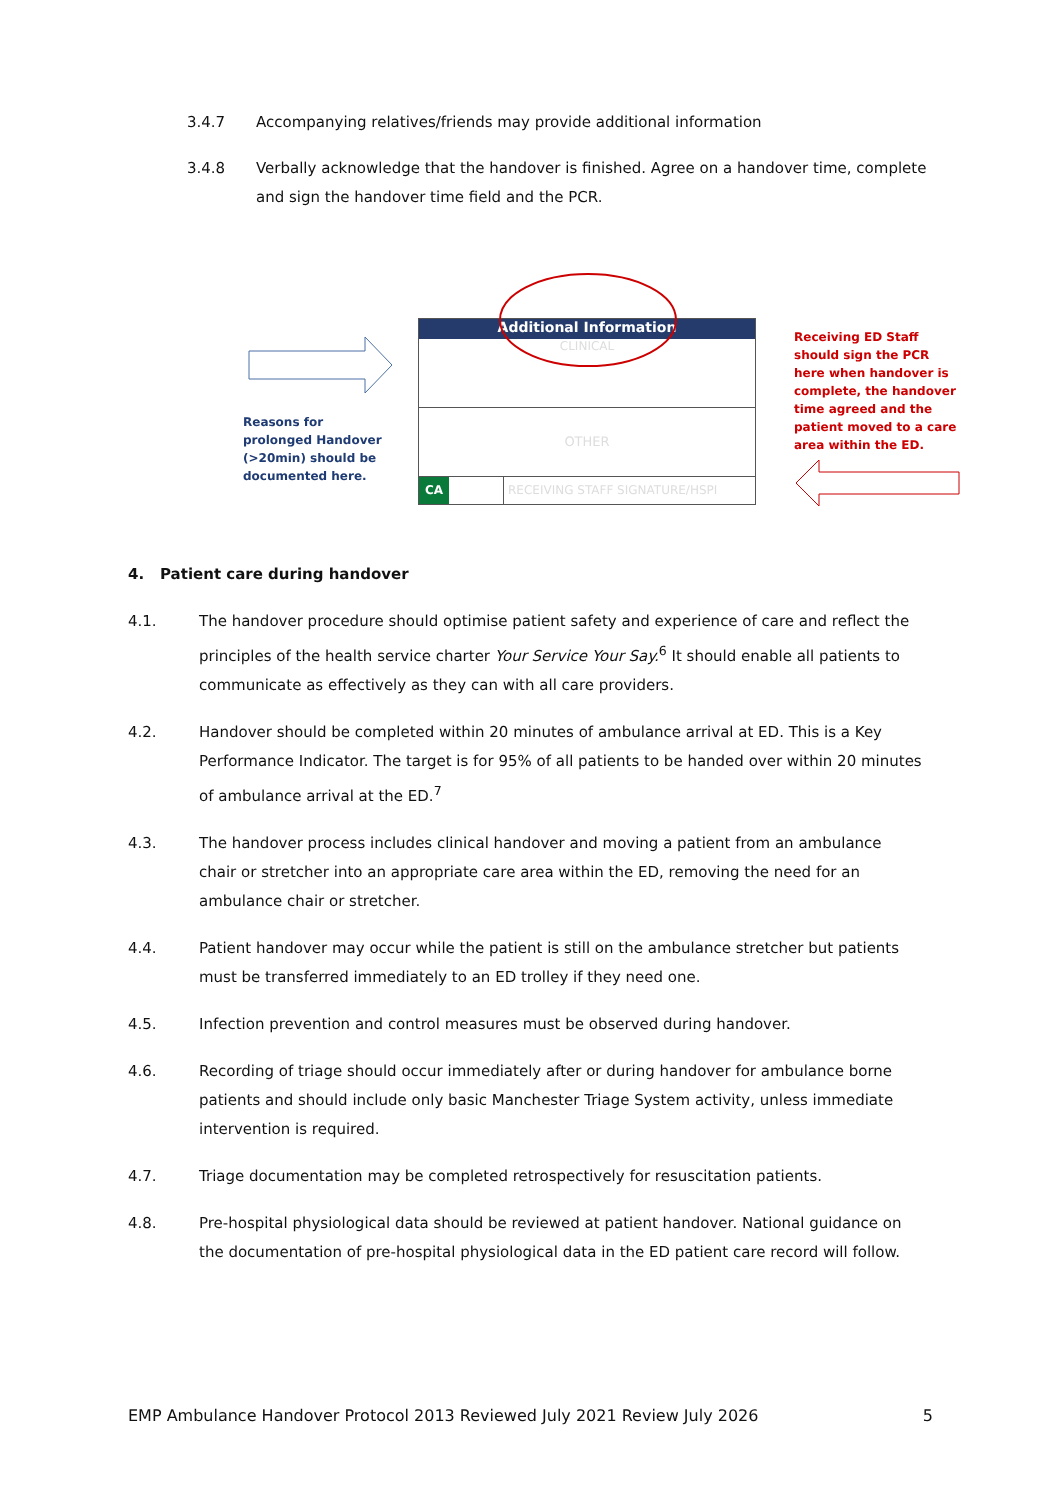3.4.7 Accompanying relatives/friends may provide additional information
3.4.8 Verbally acknowledge that the handover is finished. Agree on a handover time, complete and sign the handover time field and the PCR.
Reasons for prolonged Handover (>20min) should be documented here.
Additional Information
CLINICAL
OTHER
CA RECEIVING STAFF SIGNATURE/HSPI
Receiving ED Staff should sign the PCR here when handover is complete, the handover time agreed and the patient moved to a care area within the ED.
4. Patient care during handover
4.1. The handover procedure should optimise patient safety and experience of care and reflect the principles of the health service charter Your Service Your Say.<sup>6</sup> It should enable all patients to communicate as effectively as they can with all care providers.
4.2. Handover should be completed within 20 minutes of ambulance arrival at ED. This is a Key Performance Indicator. The target is for 95% of all patients to be handed over within 20 minutes of ambulance arrival at the ED.<sup>7</sup>
4.3. The handover process includes clinical handover and moving a patient from an ambulance chair or stretcher into an appropriate care area within the ED, removing the need for an ambulance chair or stretcher.
4.4. Patient handover may occur while the patient is still on the ambulance stretcher but patients must be transferred immediately to an ED trolley if they need one.
4.5. Infection prevention and control measures must be observed during handover.
4.6. Recording of triage should occur immediately after or during handover for ambulance borne patients and should include only basic Manchester Triage System activity, unless immediate intervention is required.
4.7. Triage documentation may be completed retrospectively for resuscitation patients.
4.8. Pre-hospital physiological data should be reviewed at patient handover. National guidance on the documentation of pre-hospital physiological data in the ED patient care record will follow.
EMP Ambulance Handover Protocol 2013 Reviewed July 2021 Review July 2026 5